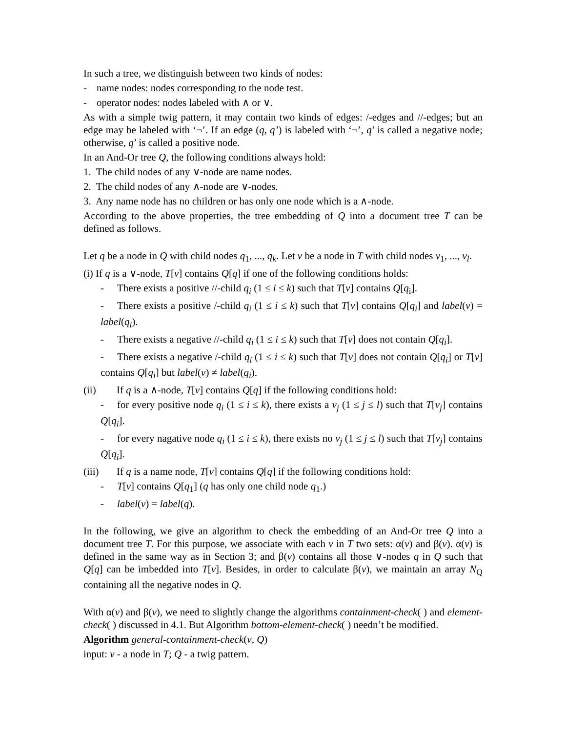In such a tree, we distinguish between two kinds of nodes:
- name nodes: nodes corresponding to the node test.
- operator nodes: nodes labeled with ∧ or ∨.
As with a simple twig pattern, it may contain two kinds of edges: /-edges and //-edges; but an edge may be labeled with ‘¬’. If an edge (q, q’) is labeled with ‘¬’, q’ is called a negative node; otherwise, q’ is called a positive node.
In an And-Or tree Q, the following conditions always hold:
1. The child nodes of any ∨-node are name nodes.
2. The child nodes of any ∧-node are ∨-nodes.
3. Any name node has no children or has only one node which is a ∧-node.
According to the above properties, the tree embedding of Q into a document tree T can be defined as follows.
Let q be a node in Q with child nodes q<sub>1</sub>, ..., q<sub>k</sub>. Let v be a node in T with child nodes v<sub>1</sub>, ..., v<sub>l</sub>.
(i) If q is a ∨-node, T[v] contains Q[q] if one of the following conditions holds:
- There exists a positive //-child q<sub>i</sub> (1 ≤ i ≤ k) such that T[v] contains Q[q<sub>i</sub>].
- There exists a positive /-child q<sub>i</sub> (1 ≤ i ≤ k) such that T[v] contains Q[q<sub>i</sub>] and label(v) = label(q<sub>i</sub>).
- There exists a negative //-child q<sub>i</sub> (1 ≤ i ≤ k) such that T[v] does not contain Q[q<sub>i</sub>].
- There exists a negative /-child q<sub>i</sub> (1 ≤ i ≤ k) such that T[v] does not contain Q[q<sub>i</sub>] or T[v] contains Q[q<sub>i</sub>] but label(v) ≠ label(q<sub>i</sub>).
(ii) If q is a ∧-node, T[v] contains Q[q] if the following conditions hold:
- for every positive node q<sub>i</sub> (1 ≤ i ≤ k), there exists a v<sub>j</sub> (1 ≤ j ≤ l) such that T[v<sub>j</sub>] contains Q[q<sub>i</sub>].
- for every nagative node q<sub>i</sub> (1 ≤ i ≤ k), there exists no v<sub>j</sub> (1 ≤ j ≤ l) such that T[v<sub>j</sub>] contains Q[q<sub>i</sub>].
(iii) If q is a name node, T[v] contains Q[q] if the following conditions hold:
- T[v] contains Q[q<sub>1</sub>] (q has only one child node q<sub>1</sub>.)
- label(v) = label(q).
In the following, we give an algorithm to check the embedding of an And-Or tree Q into a document tree T. For this purpose, we associate with each v in T two sets: α(v) and β(v). α(v) is defined in the same way as in Section 3; and β(v) contains all those ∨-nodes q in Q such that Q[q] can be imbedded into T[v]. Besides, in order to calculate β(v), we maintain an array N<sub>Q</sub> containing all the negative nodes in Q.
With α(v) and β(v), we need to slightly change the algorithms containment-check( ) and element-check( ) discussed in 4.1. But Algorithm bottom-element-check( ) needn’t be modified.
Algorithm general-containment-check(v, Q)
input: v - a node in T; Q - a twig pattern.